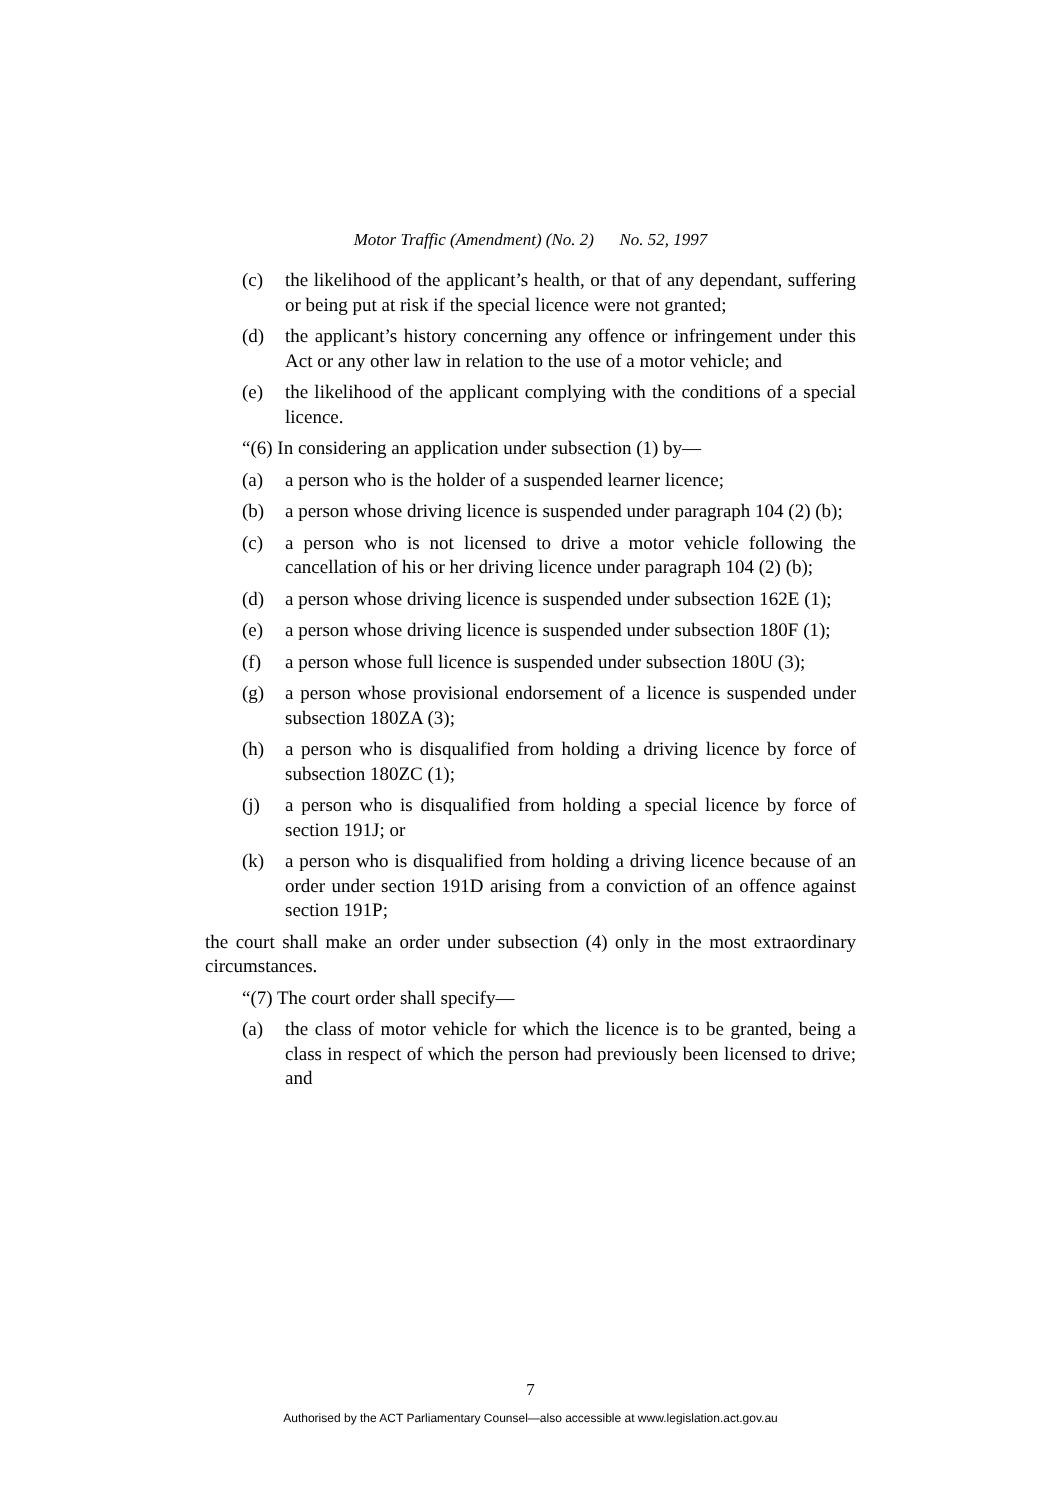Motor Traffic (Amendment) (No. 2) No. 52, 1997
(c) the likelihood of the applicant’s health, or that of any dependant, suffering or being put at risk if the special licence were not granted;
(d) the applicant’s history concerning any offence or infringement under this Act or any other law in relation to the use of a motor vehicle; and
(e) the likelihood of the applicant complying with the conditions of a special licence.
“(6) In considering an application under subsection (1) by—
(a) a person who is the holder of a suspended learner licence;
(b) a person whose driving licence is suspended under paragraph 104 (2) (b);
(c) a person who is not licensed to drive a motor vehicle following the cancellation of his or her driving licence under paragraph 104 (2) (b);
(d) a person whose driving licence is suspended under subsection 162E (1);
(e) a person whose driving licence is suspended under subsection 180F (1);
(f) a person whose full licence is suspended under subsection 180U (3);
(g) a person whose provisional endorsement of a licence is suspended under subsection 180ZA (3);
(h) a person who is disqualified from holding a driving licence by force of subsection 180ZC (1);
(j) a person who is disqualified from holding a special licence by force of section 191J; or
(k) a person who is disqualified from holding a driving licence because of an order under section 191D arising from a conviction of an offence against section 191P;
the court shall make an order under subsection (4) only in the most extraordinary circumstances.
“(7) The court order shall specify—
(a) the class of motor vehicle for which the licence is to be granted, being a class in respect of which the person had previously been licensed to drive; and
7
Authorised by the ACT Parliamentary Counsel—also accessible at www.legislation.act.gov.au